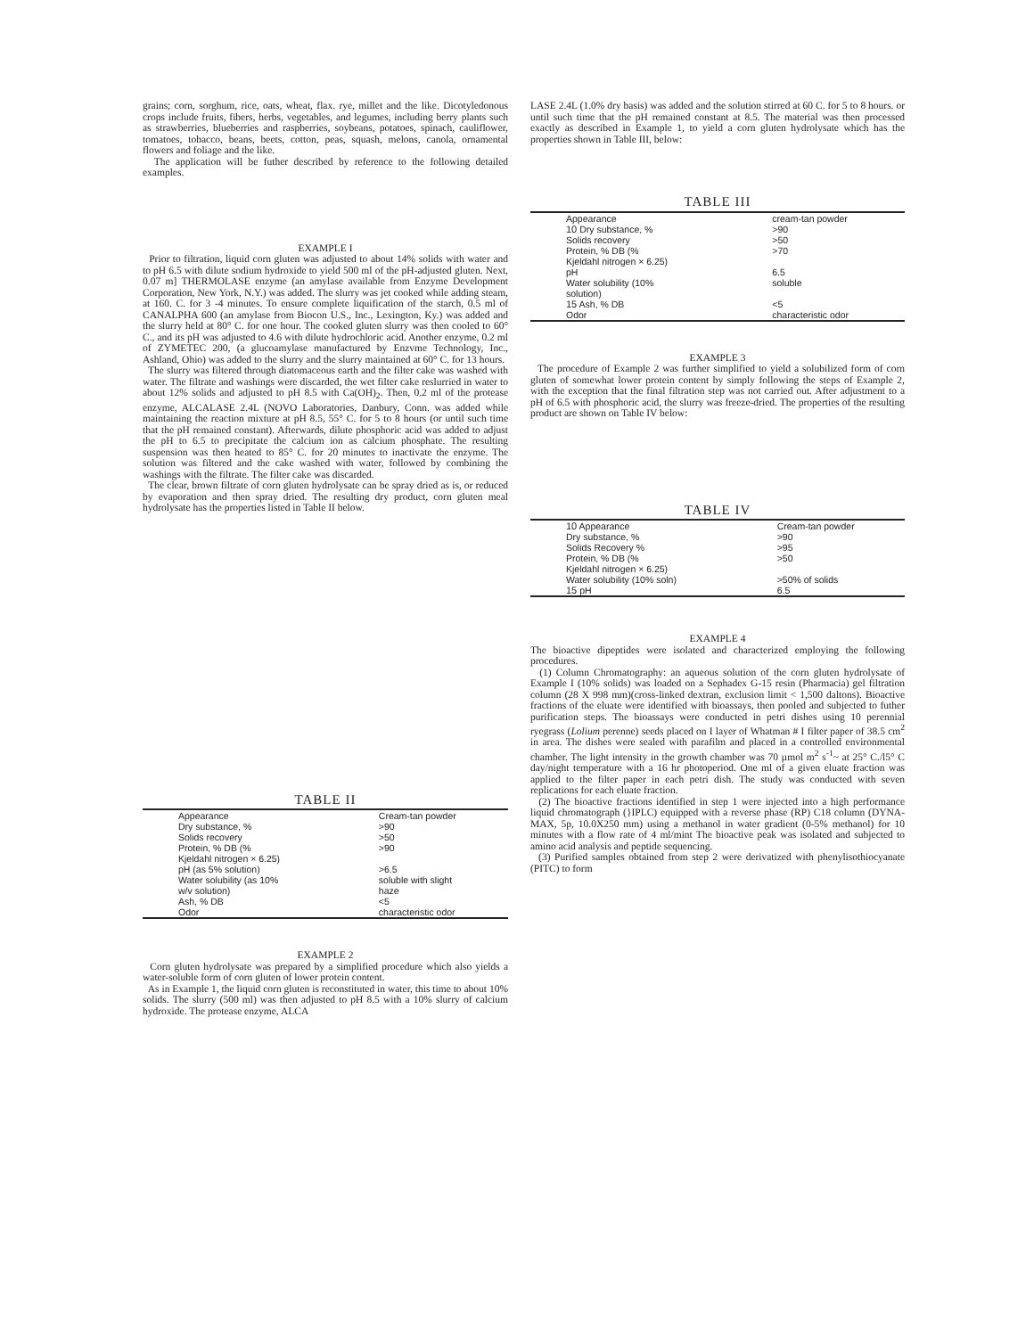grains; corn, sorghum, rice, oats, wheat, flax. rye, millet and the like. Dicotyledonous crops include fruits, fibers, herbs, vegetables, and legumes, including berry plants such as strawberries, blueberries and raspberries, soybeans, potatoes, spinach, cauliflower, tomatoes, tobacco, beans, beets, cotton, peas, squash, melons, canola, ornamental flowers and foliage and the like.
The application will be futher described by reference to the following detailed examples.
EXAMPLE I
Prior to filtration, liquid corn gluten was adjusted to about 14% solids with water and to pH 6.5 with dilute sodium hydroxide to yield 500 ml of the pH-adjusted gluten. Next, 0.07 m] THERMOLASE enzyme (an amylase available from Enzyme Development Corporation, New York, N.Y.) was added. The slurry was jet cooked while adding steam, at 160. C. for 3 -4 minutes. To ensure complete liquification of the starch, 0.5 ml of CANALPHA 600 (an amylase from Biocon U.S., Inc., Lexington, Ky.) was added and the slurry held at 80° C. for one hour. The cooked gluten slurry was then cooled to 60° C., and its pH was adjusted to 4.6 with dilute hydrochloric acid. Another enzyme, 0.2 ml of ZYMETEC 200, (a glucoamylase manufactured by Enzvme Technology, Inc., Ashland, Ohio) was added to the slurry and the slurry maintained at 60° C. for 13 hours.
The slurry was filtered through diatomaceous earth and the filter cake was washed with water. The filtrate and washings were discarded, the wet filter cake reslurried in water to about 12% solids and adjusted to pH 8.5 with Ca(OH)<sub>2</sub>. Then, 0.2 ml of the protease enzyme, ALCALASE 2.4L (NOVO Laboratories, Danbury, Conn. was added while maintaining the reaction mixture at pH 8.5, 55° C. for 5 to 8 hours (or until such time that the pH remained constant). Afterwards, dilute phosphoric acid was added to adjust the pH to 6.5 to precipitate the calcium ion as calcium phosphate. The resulting suspension was then heated to 85° C. for 20 minutes to inactivate the enzyme. The solution was filtered and the cake washed with water, followed by combining the washings with the filtrate. The filter cake was discarded.
The clear, brown filtrate of corn gluten hydrolysate can be spray dried as is, or reduced by evaporation and then spray dried. The resulting dry product, corn gluten meal hydrolysate has the properties listed in Table II below.
TABLE II
| Appearance | Cream-tan powder |
| Dry substance, % | >90 |
| Solids recovery | >50 |
| Protein, % DB (% | >90 |
| Kjeldahl nitrogen × 6.25) | |
| pH (as 5% solution) | >6.5 |
| Water solubility (as 10% | soluble with slight |
| w/v solution) | haze |
| Ash, % DB | <5 |
| Odor | characteristic odor |
EXAMPLE 2
Corn gluten hydrolysate was prepared by a simplified procedure which also yields a water-soluble form of corn gluten of lower protein content.
As in Example 1, the liquid corn gluten is reconstituted in water, this time to about 10% solids. The slurry (500 ml) was then adjusted to pH 8.5 with a 10% slurry of calcium hydroxide. The protease enzyme, ALCA
LASE 2.4L (1.0% dry basis) was added and the solution stirred at 60 C. for 5 to 8 hours. or until such time that the pH remained constant at 8.5. The material was then processed exactly as described in Example 1, to yield a corn gluten hydrolysate which has the properties shown in Table III, below:
TABLE III
| Appearance | cream-tan powder |
| 10 Dry substance, % | >90 |
| Solids recovery | >50 |
| Protein, % DB (% | >70 |
| Kjeldahl nitrogen × 6.25) | |
| pH | 6.5 |
| Water solubility (10% | soluble |
| solution) | |
| 15 Ash, % DB | <5 |
| Odor | characteristic odor |
EXAMPLE 3
The procedure of Example 2 was further simplified to yield a solubilized form of corn gluten of somewhat lower protein content by simply following the steps of Example 2, with the exception that the final filtration step was not carried out. After adjustment to a pH of 6.5 with phosphoric acid, the slurry was freeze-dried. The properties of the resulting product are shown on Table IV below:
TABLE IV
| 10 Appearance | Cream-tan powder |
| Dry substance, % | >90 |
| Solids Recovery % | >95 |
| Protein, % DB (% | >50 |
| Kjeldahl nitrogen × 6.25) | |
| Water solubility (10% soln) | >50% of solids |
| 15 pH | 6.5 |
EXAMPLE 4
The bioactive dipeptides were isolated and characterized employing the following procedures.
(1) Column Chromatography: an aqueous solution of the corn gluten hydrolysate of Example I (10% solids) was loaded on a Sephadex G-15 resin (Pharmacia) gel filtration column (28 X 998 mm)(cross-linked dextran, exclusion limit < 1,500 daltons). Bioactive fractions of the eluate were identified with bioassays, then pooled and subjected to futher purification steps. The bioassays were conducted in petri dishes using 10 perennial ryegrass (Lolium perenne) seeds placed on I layer of Whatman # I filter paper of 38.5 cm<sup>2</sup> in area. The dishes were sealed with parafilm and placed in a controlled environmental chamber. The light intensity in the growth chamber was 70 µmol m<sup>2</sup> s<sup>-1</sup>~ at 25° C./l5° C day/night temperature with a 16 hr photoperiod. One ml of a given eluate fraction was applied to the filter paper in each petri dish. The study was conducted with seven replications for each eluate fraction.
(2) The bioactive fractions identified in step 1 were injected into a high performance liquid chromatograph (}IPLC) equipped with a reverse phase (RP) C18 column (DYNA-MAX, 5p, 10.0X250 mm) using a methanol in water gradient (0-5% methanol) for 10 minutes with a flow rate of 4 ml/mint The bioactive peak was isolated and subjected to amino acid analysis and peptide sequencing.
(3) Purified samples obtained from step 2 were derivatized with phenylisothiocyanate (PITC) to form